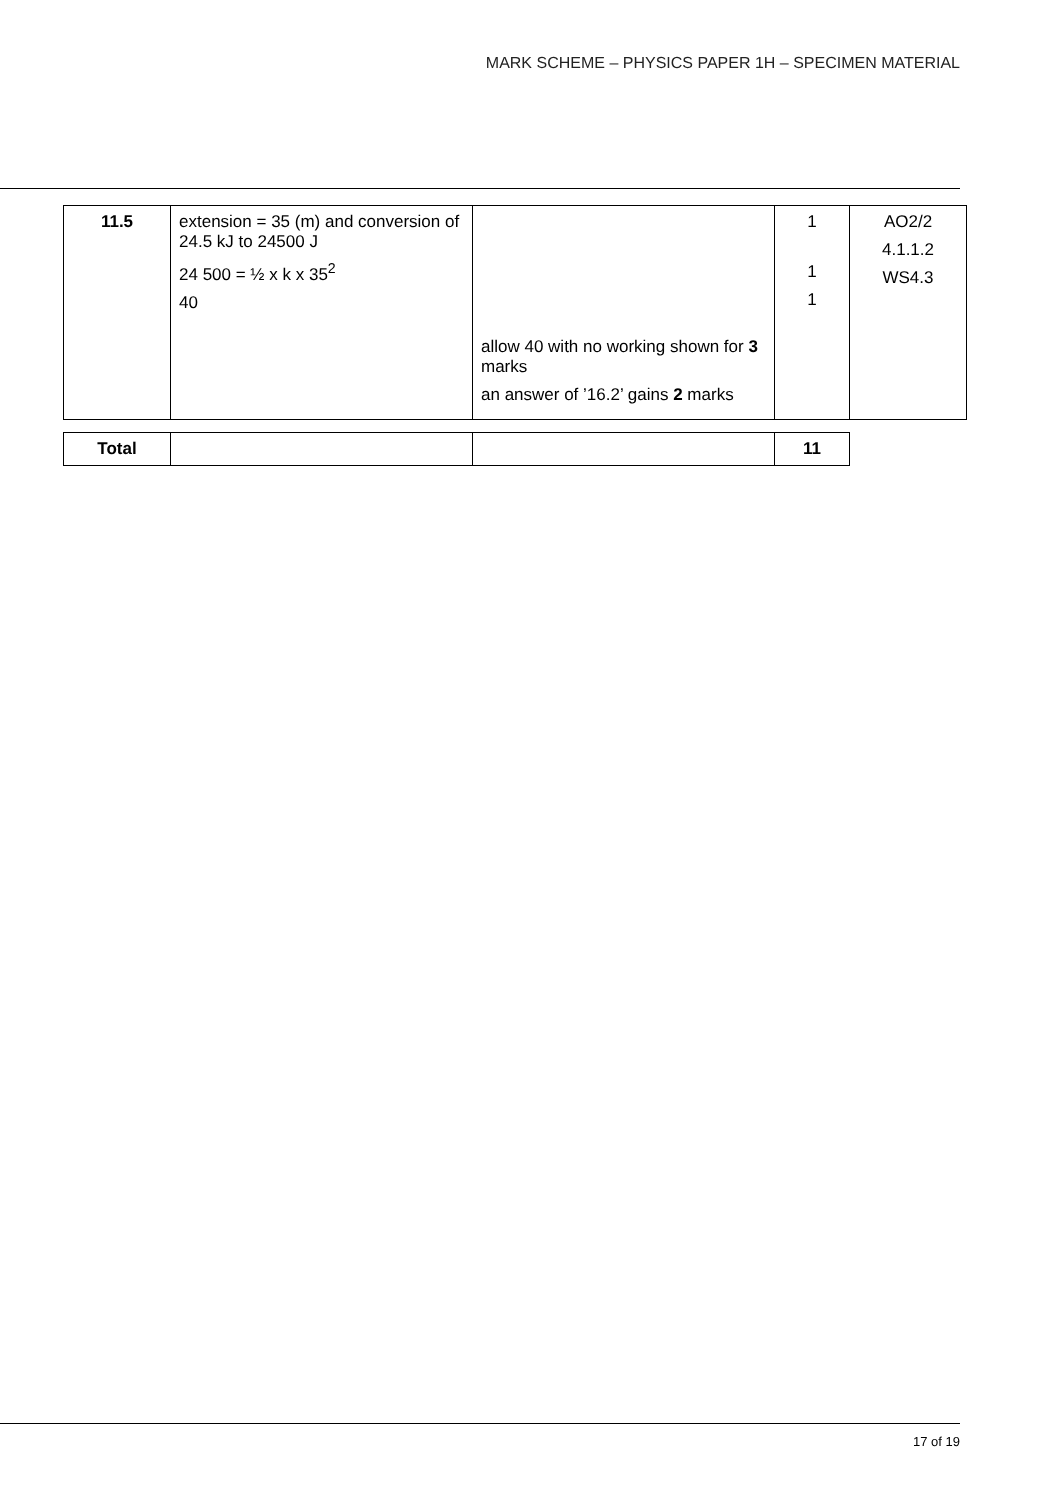MARK SCHEME – PHYSICS PAPER 1H – SPECIMEN MATERIAL
| 11.5 | extension = 35 (m) and conversion of 24.5 kJ to 24500 J 24 500 = ½ x k x 35<sup>2</sup> 40 | allow 40 with no working shown for 3 marks an answer of ’16.2’ gains 2 marks | 1 1 1 | AO2/2 4.1.1.2 WS4.3 |
| Total | | | 11 |
17 of 19